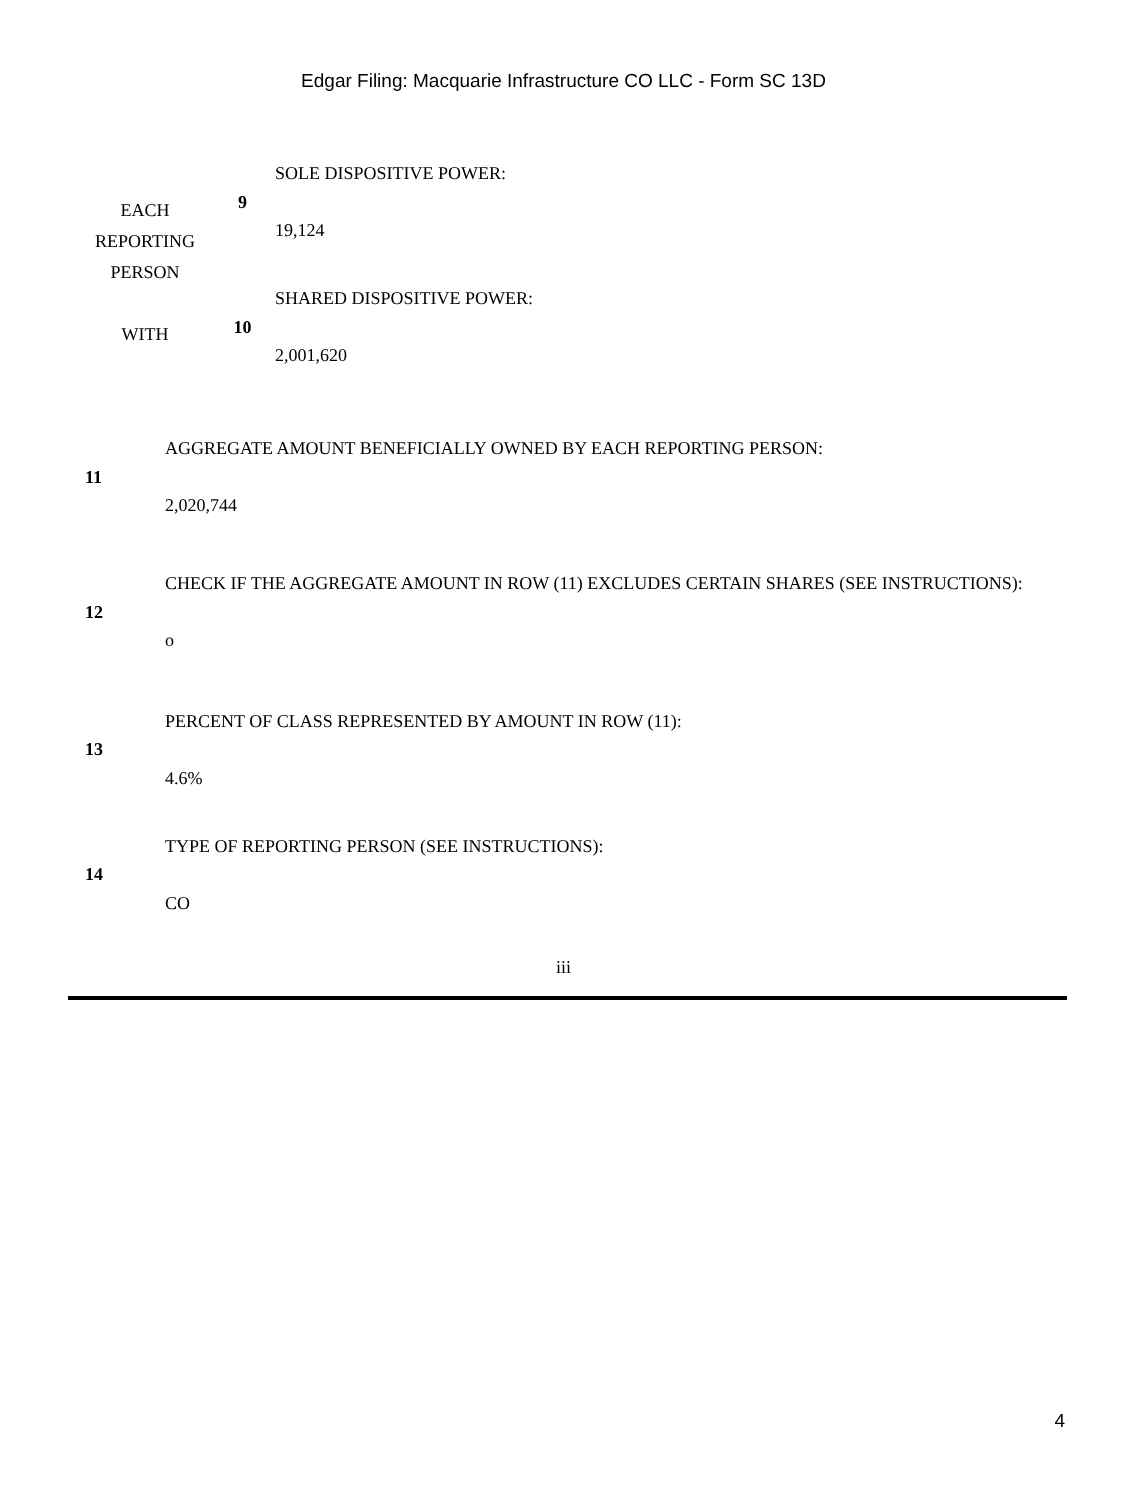Edgar Filing: Macquarie Infrastructure CO LLC - Form SC 13D
| EACH REPORTING PERSON WITH | 9 | SOLE DISPOSITIVE POWER: 19,124 |
| | 10 | SHARED DISPOSITIVE POWER: 2,001,620 |
| 11 | AGGREGATE AMOUNT BENEFICIALLY OWNED BY EACH REPORTING PERSON: 2,020,744 |
| 12 | CHECK IF THE AGGREGATE AMOUNT IN ROW (11) EXCLUDES CERTAIN SHARES (SEE INSTRUCTIONS): o |
| 13 | PERCENT OF CLASS REPRESENTED BY AMOUNT IN ROW (11): 4.6% |
| 14 | TYPE OF REPORTING PERSON (SEE INSTRUCTIONS): CO |
iii
4